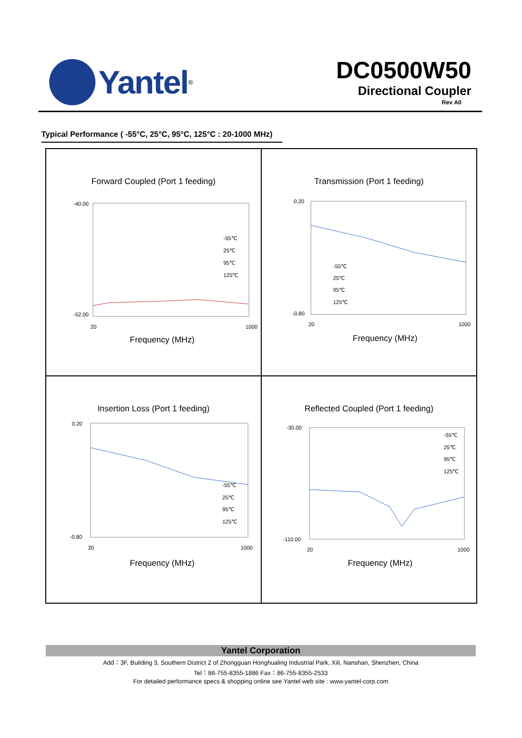Yantel
<sup>®</sup>
DC0500W50
Directional Coupler
Rev A0
Typical Performance ( -55°C, 25°C, 95°C, 125°C : 20-1000 MHz)
Forward Coupled (Port 1 feeding)
-40.00
-52.00
20
1000
Frequency (MHz)
-55℃
25℃
95℃
125℃
Transmission (Port 1 feeding)
0.20
-0.80
20
1000
Frequency (MHz)
-55℃
25℃
95℃
125℃
Insertion Loss (Port 1 feeding)
0.20
-0.80
20
1000
Frequency (MHz)
-55℃
25℃
95℃
125℃
Reflected Coupled (Port 1 feeding)
-30.00
-110.00
20
1000
Frequency (MHz)
-55℃
25℃
95℃
125℃
Yantel Corporation
Add：3F, Building 3, Southern District 2 of Zhongguan Honghualing Industrial Park, Xili, Nanshan, Shenzhen, China
Tel：86-755-8355-1886 Fax：86-755-8355-2533
For detailed performance specs & shopping online see Yantel web site : www.yantel-corp.com